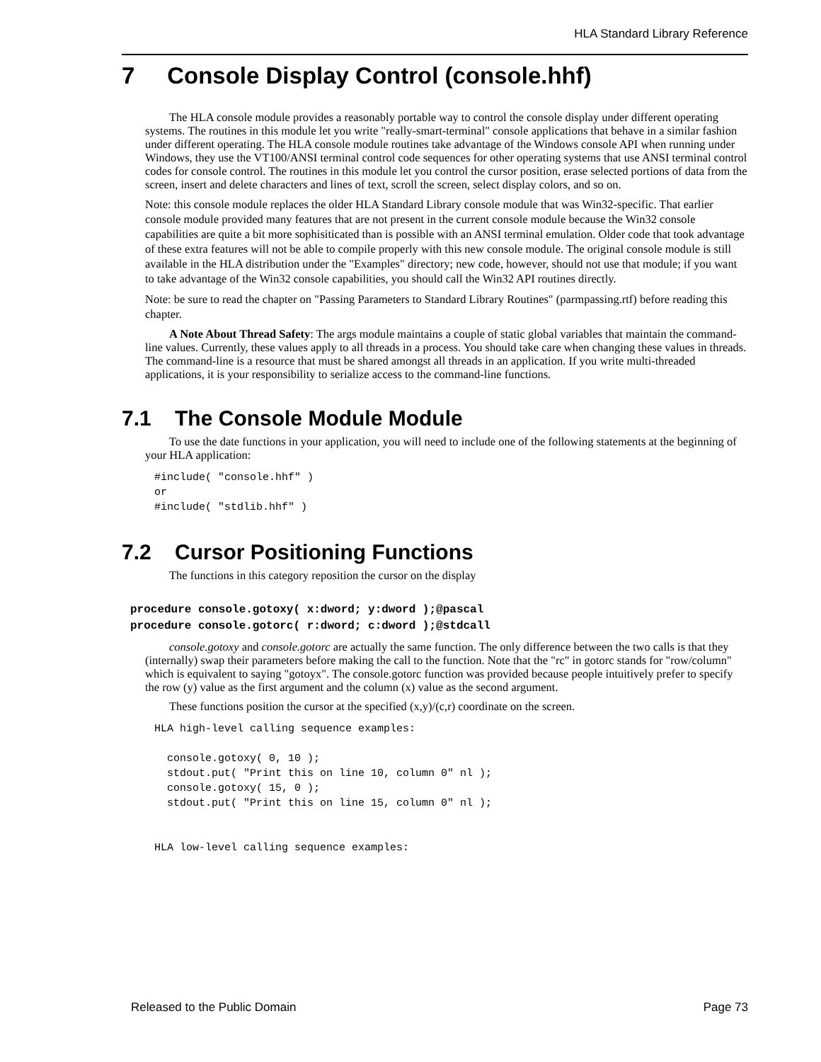HLA Standard Library Reference
7 Console Display Control (console.hhf)
The HLA console module provides a reasonably portable way to control the console display under different operating systems. The routines in this module let you write "really-smart-terminal" console applications that behave in a similar fashion under different operating. The HLA console module routines take advantage of the Windows console API when running under Windows, they use the VT100/ANSI terminal control code sequences for other operating systems that use ANSI terminal control codes for console control. The routines in this module let you control the cursor position, erase selected portions of data from the screen, insert and delete characters and lines of text, scroll the screen, select display colors, and so on.
Note: this console module replaces the older HLA Standard Library console module that was Win32-specific. That earlier console module provided many features that are not present in the current console module because the Win32 console capabilities are quite a bit more sophisiticated than is possible with an ANSI terminal emulation. Older code that took advantage of these extra features will not be able to compile properly with this new console module. The original console module is still available in the HLA distribution under the "Examples" directory; new code, however, should not use that module; if you want to take advantage of the Win32 console capabilities, you should call the Win32 API routines directly.
Note: be sure to read the chapter on "Passing Parameters to Standard Library Routines" (parmpassing.rtf) before reading this chapter.
A Note About Thread Safety: The args module maintains a couple of static global variables that maintain the command-line values. Currently, these values apply to all threads in a process. You should take care when changing these values in threads. The command-line is a resource that must be shared amongst all threads in an application. If you write multi-threaded applications, it is your responsibility to serialize access to the command-line functions.
7.1 The Console Module Module
To use the date functions in your application, you will need to include one of the following statements at the beginning of your HLA application:
#include( "console.hhf" )
or
#include( "stdlib.hhf" )
7.2 Cursor Positioning Functions
The functions in this category reposition the cursor on the display
procedure console.gotoxy( x:dword; y:dword );@pascal
procedure console.gotorc( r:dword; c:dword );@stdcall
console.gotoxy and console.gotorc are actually the same function. The only difference between the two calls is that they (internally) swap their parameters before making the call to the function. Note that the "rc" in gotorc stands for "row/column" which is equivalent to saying "gotoyx". The console.gotorc function was provided because people intuitively prefer to specify the row (y) value as the first argument and the column (x) value as the second argument.
These functions position the cursor at the specified (x,y)/(c,r) coordinate on the screen.
HLA high-level calling sequence examples:

  console.gotoxy( 0, 10 );
  stdout.put( "Print this on line 10, column 0" nl );
  console.gotoxy( 15, 0 );
  stdout.put( "Print this on line 15, column 0" nl );


HLA low-level calling sequence examples:
Released to the Public Domain Page 73